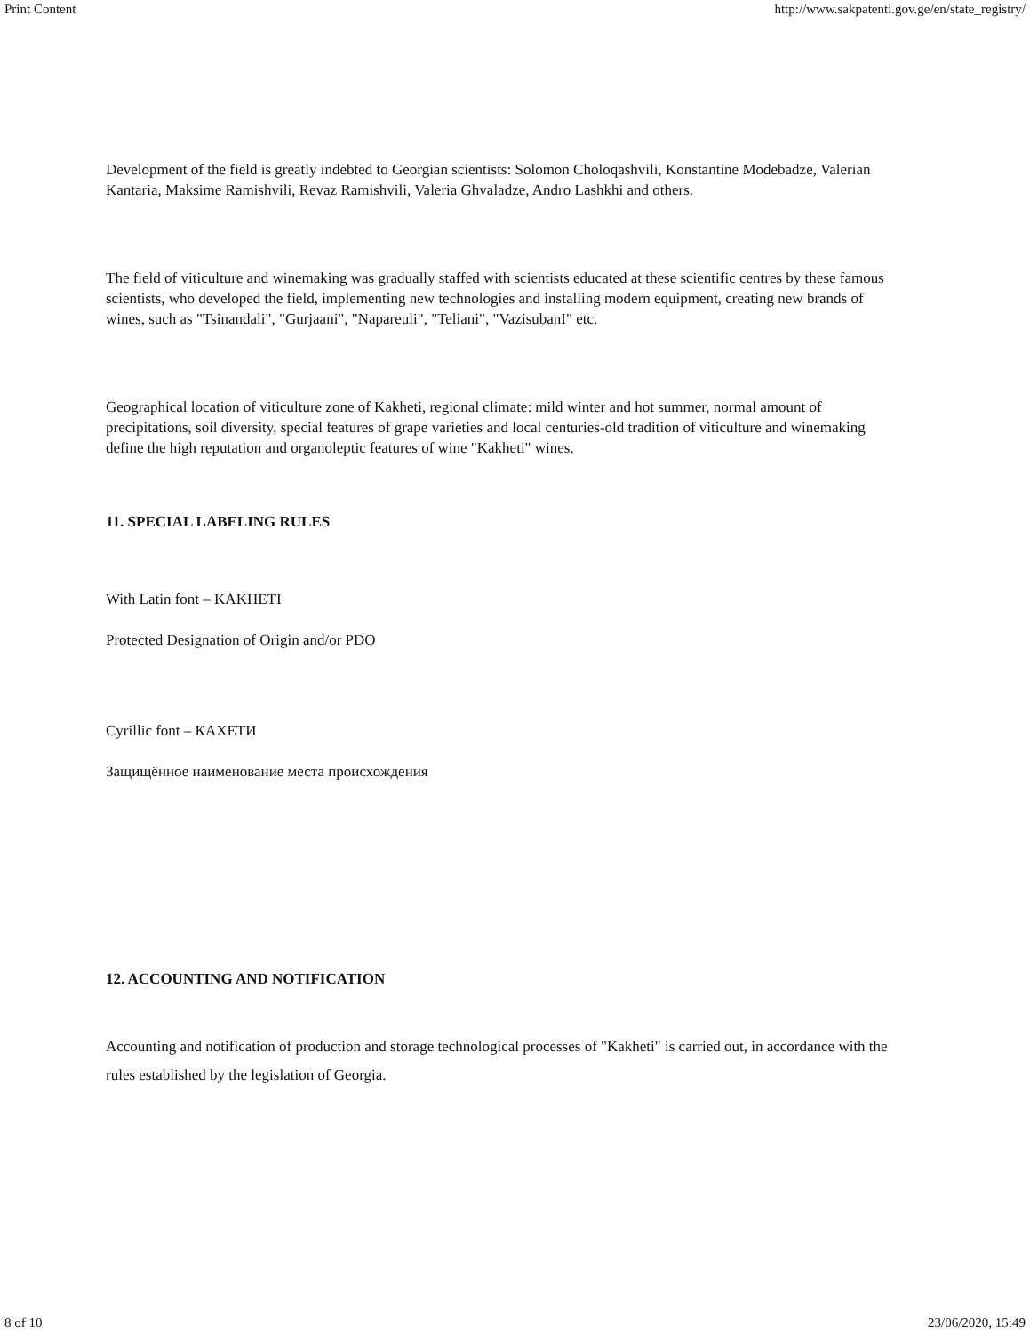Print Content http://www.sakpatenti.gov.ge/en/state_registry/
Development of the field is greatly indebted to Georgian scientists: Solomon Choloqashvili, Konstantine Modebadze, Valerian Kantaria, Maksime Ramishvili, Revaz Ramishvili, Valeria Ghvaladze, Andro Lashkhi and others.
The field of viticulture and winemaking was gradually staffed with scientists educated at these scientific centres by these famous scientists, who developed the field, implementing new technologies and installing modern equipment, creating new brands of wines, such as "Tsinandali", "Gurjaani", "Napareuli", "Teliani", "VazisubanI" etc.
Geographical location of viticulture zone of Kakheti, regional climate: mild winter and hot summer, normal amount of precipitations, soil diversity, special features of grape varieties and local centuries-old tradition of viticulture and winemaking define the high reputation and organoleptic features of wine "Kakheti" wines.
11. SPECIAL LABELING RULES
With Latin font – KAKHETI
Protected Designation of Origin and/or PDO
Cyrillic font – КАХЕТИ
Защищённое наименование места происхождения
12. ACCOUNTING AND NOTIFICATION
Accounting and notification of production and storage technological processes of "Kakheti" is carried out, in accordance with the rules established by the legislation of Georgia.
8 of 10 23/06/2020, 15:49